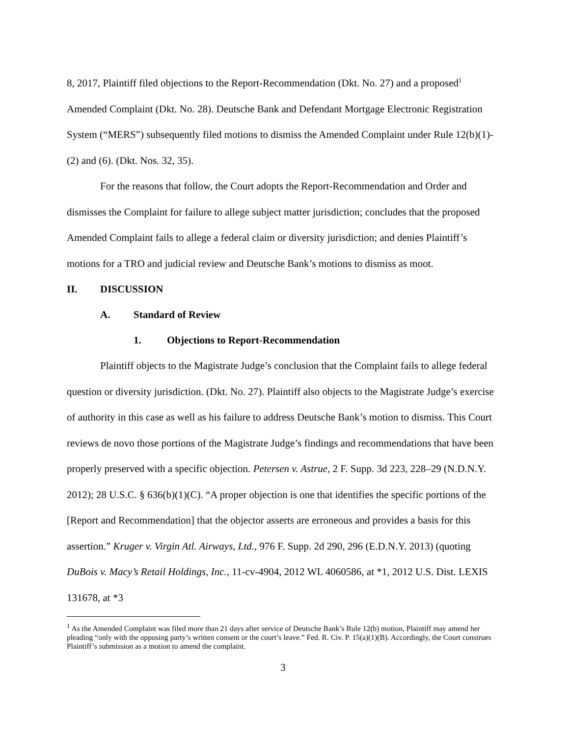8, 2017, Plaintiff filed objections to the Report-Recommendation (Dkt. No. 27) and a proposed<sup>1</sup> Amended Complaint (Dkt. No. 28). Deutsche Bank and Defendant Mortgage Electronic Registration System (“MERS”) subsequently filed motions to dismiss the Amended Complaint under Rule 12(b)(1)-(2) and (6). (Dkt. Nos. 32, 35).
For the reasons that follow, the Court adopts the Report-Recommendation and Order and dismisses the Complaint for failure to allege subject matter jurisdiction; concludes that the proposed Amended Complaint fails to allege a federal claim or diversity jurisdiction; and denies Plaintiff’s motions for a TRO and judicial review and Deutsche Bank’s motions to dismiss as moot.
II. DISCUSSION
A. Standard of Review
1. Objections to Report-Recommendation
Plaintiff objects to the Magistrate Judge’s conclusion that the Complaint fails to allege federal question or diversity jurisdiction. (Dkt. No. 27). Plaintiff also objects to the Magistrate Judge’s exercise of authority in this case as well as his failure to address Deutsche Bank’s motion to dismiss. This Court reviews de novo those portions of the Magistrate Judge’s findings and recommendations that have been properly preserved with a specific objection. Petersen v. Astrue, 2 F. Supp. 3d 223, 228–29 (N.D.N.Y. 2012); 28 U.S.C. § 636(b)(1)(C). “A proper objection is one that identifies the specific portions of the [Report and Recommendation] that the objector asserts are erroneous and provides a basis for this assertion.” Kruger v. Virgin Atl. Airways, Ltd., 976 F. Supp. 2d 290, 296 (E.D.N.Y. 2013) (quoting DuBois v. Macy’s Retail Holdings, Inc., 11-cv-4904, 2012 WL 4060586, at *1, 2012 U.S. Dist. LEXIS 131678, at *3
<sup>1</sup> As the Amended Complaint was filed more than 21 days after service of Deutsche Bank’s Rule 12(b) motion, Plaintiff may amend her pleading “only with the opposing party’s written consent or the court’s leave.” Fed. R. Civ. P. 15(a)(1)(B). Accordingly, the Court construes Plaintiff’s submission as a motion to amend the complaint.
3